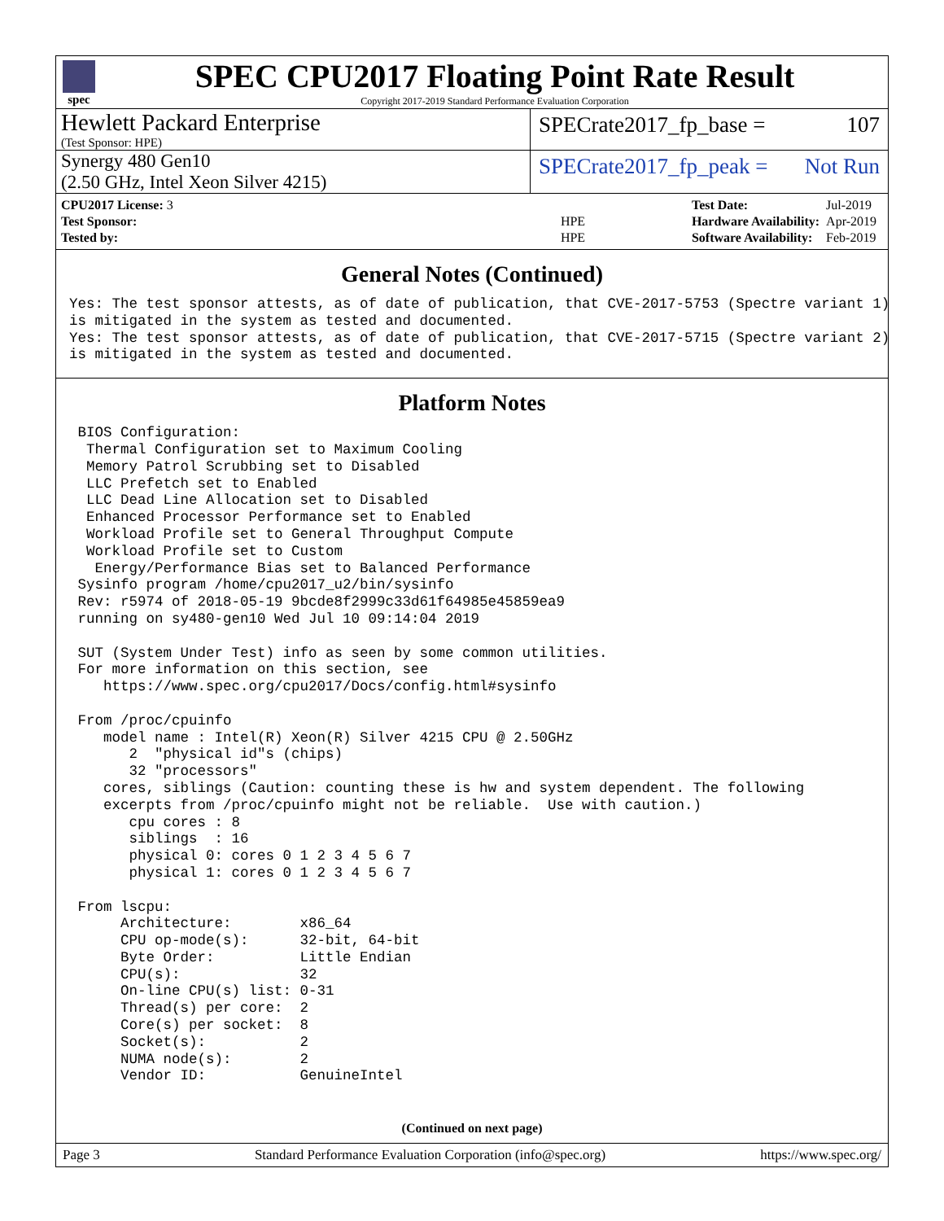spec
SPEC CPU2017 Floating Point Rate Result
Copyright 2017-2019 Standard Performance Evaluation Corporation
Hewlett Packard Enterprise
(Test Sponsor: HPE)
SPECrate2017_fp_base = 107
Synergy 480 Gen10
(2.50 GHz, Intel Xeon Silver 4215)
SPECrate2017_fp_peak = Not Run
| CPU2017 License: 3 | |
| Test Sponsor: | HPE |
| Tested by: | HPE |
| Test Date: | Jul-2019 |
| Hardware Availability: | Apr-2019 |
| Software Availability: | Feb-2019 |
General Notes (Continued)
Yes: The test sponsor attests, as of date of publication, that CVE-2017-5753 (Spectre variant 1)
is mitigated in the system as tested and documented.
Yes: The test sponsor attests, as of date of publication, that CVE-2017-5715 (Spectre variant 2)
is mitigated in the system as tested and documented.
Platform Notes
 BIOS Configuration:
  Thermal Configuration set to Maximum Cooling
  Memory Patrol Scrubbing set to Disabled
  LLC Prefetch set to Enabled
  LLC Dead Line Allocation set to Disabled
  Enhanced Processor Performance set to Enabled
  Workload Profile set to General Throughput Compute
  Workload Profile set to Custom
   Energy/Performance Bias set to Balanced Performance
 Sysinfo program /home/cpu2017_u2/bin/sysinfo
 Rev: r5974 of 2018-05-19 9bcde8f2999c33d61f64985e45859ea9
 running on sy480-gen10 Wed Jul 10 09:14:04 2019

 SUT (System Under Test) info as seen by some common utilities.
 For more information on this section, see
    https://www.spec.org/cpu2017/Docs/config.html#sysinfo

 From /proc/cpuinfo
    model name : Intel(R) Xeon(R) Silver 4215 CPU @ 2.50GHz
       2  "physical id"s (chips)
       32 "processors"
    cores, siblings (Caution: counting these is hw and system dependent. The following
    excerpts from /proc/cpuinfo might not be reliable.  Use with caution.)
       cpu cores : 8
       siblings  : 16
       physical 0: cores 0 1 2 3 4 5 6 7
       physical 1: cores 0 1 2 3 4 5 6 7

 From lscpu:
      Architecture:        x86_64
      CPU op-mode(s):      32-bit, 64-bit
      Byte Order:          Little Endian
      CPU(s):              32
      On-line CPU(s) list: 0-31
      Thread(s) per core:  2
      Core(s) per socket:  8
      Socket(s):           2
      NUMA node(s):        2
      Vendor ID:           GenuineIntel
(Continued on next page)
Page 3 Standard Performance Evaluation Corporation (info@spec.org) https://www.spec.org/